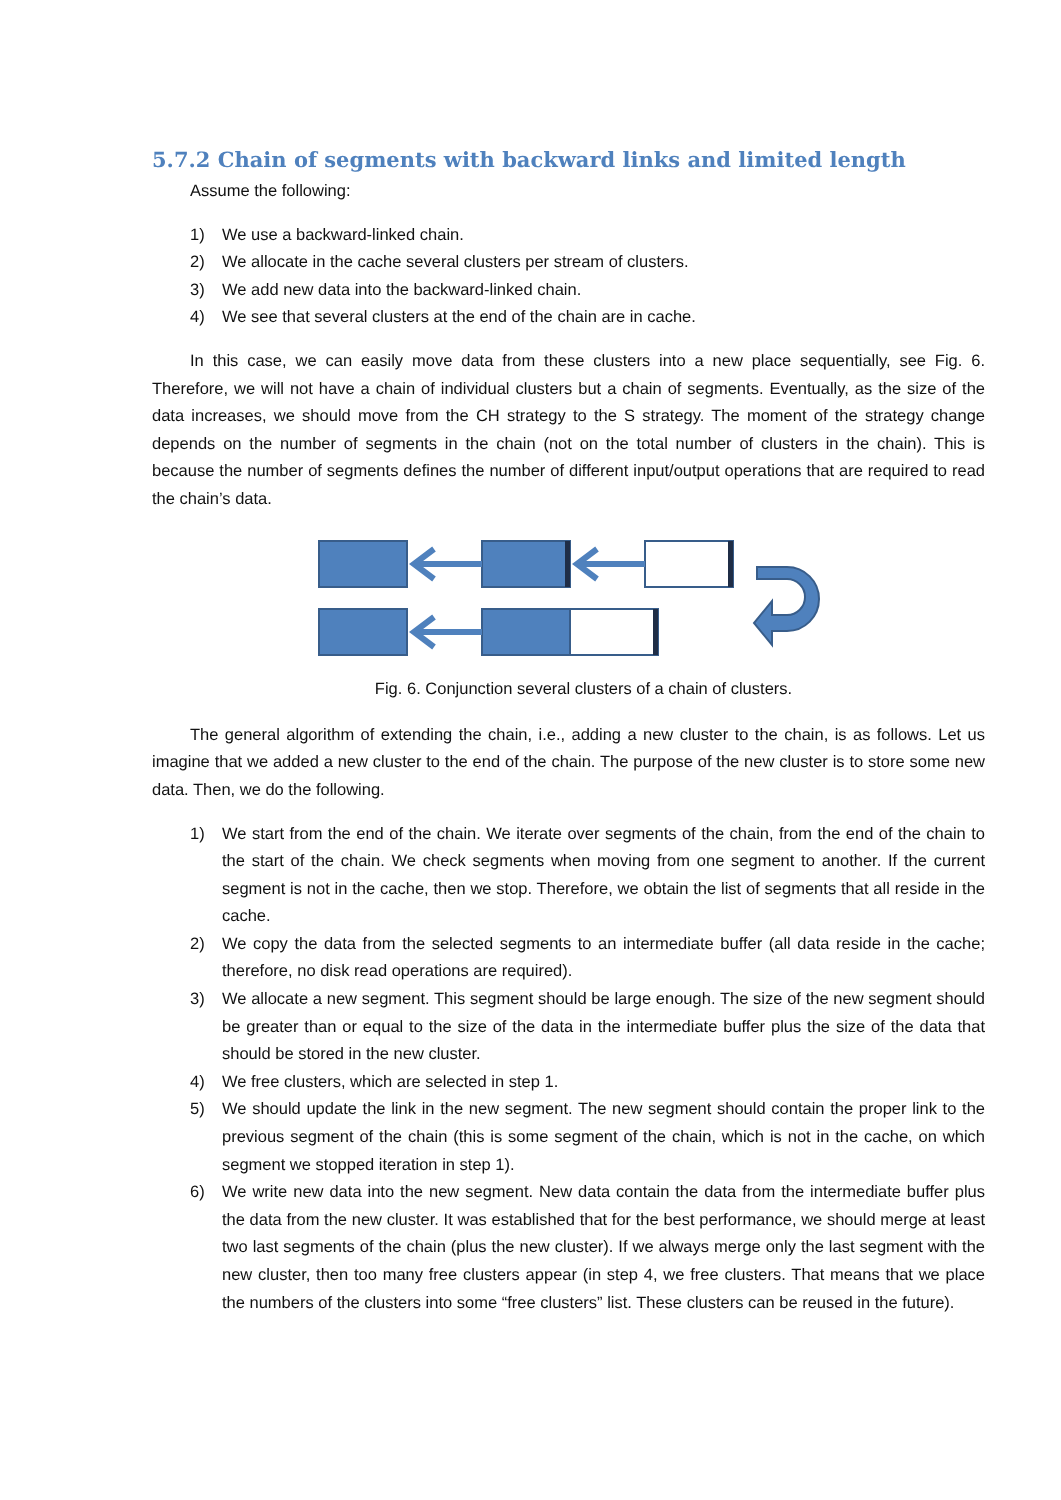5.7.2 Chain of segments with backward links and limited length
Assume the following:
1) We use a backward-linked chain.
2) We allocate in the cache several clusters per stream of clusters.
3) We add new data into the backward-linked chain.
4) We see that several clusters at the end of the chain are in cache.
In this case, we can easily move data from these clusters into a new place sequentially, see Fig. 6. Therefore, we will not have a chain of individual clusters but a chain of segments. Eventually, as the size of the data increases, we should move from the CH strategy to the S strategy. The moment of the strategy change depends on the number of segments in the chain (not on the total number of clusters in the chain). This is because the number of segments defines the number of different input/output operations that are required to read the chain’s data.
Fig. 6. Conjunction several clusters of a chain of clusters.
The general algorithm of extending the chain, i.e., adding a new cluster to the chain, is as follows. Let us imagine that we added a new cluster to the end of the chain. The purpose of the new cluster is to store some new data. Then, we do the following.
1) We start from the end of the chain. We iterate over segments of the chain, from the end of the chain to the start of the chain. We check segments when moving from one segment to another. If the current segment is not in the cache, then we stop. Therefore, we obtain the list of segments that all reside in the cache.
2) We copy the data from the selected segments to an intermediate buffer (all data reside in the cache; therefore, no disk read operations are required).
3) We allocate a new segment. This segment should be large enough. The size of the new segment should be greater than or equal to the size of the data in the intermediate buffer plus the size of the data that should be stored in the new cluster.
4) We free clusters, which are selected in step 1.
5) We should update the link in the new segment. The new segment should contain the proper link to the previous segment of the chain (this is some segment of the chain, which is not in the cache, on which segment we stopped iteration in step 1).
6) We write new data into the new segment. New data contain the data from the intermediate buffer plus the data from the new cluster. It was established that for the best performance, we should merge at least two last segments of the chain (plus the new cluster). If we always merge only the last segment with the new cluster, then too many free clusters appear (in step 4, we free clusters. That means that we place the numbers of the clusters into some “free clusters” list. These clusters can be reused in the future).